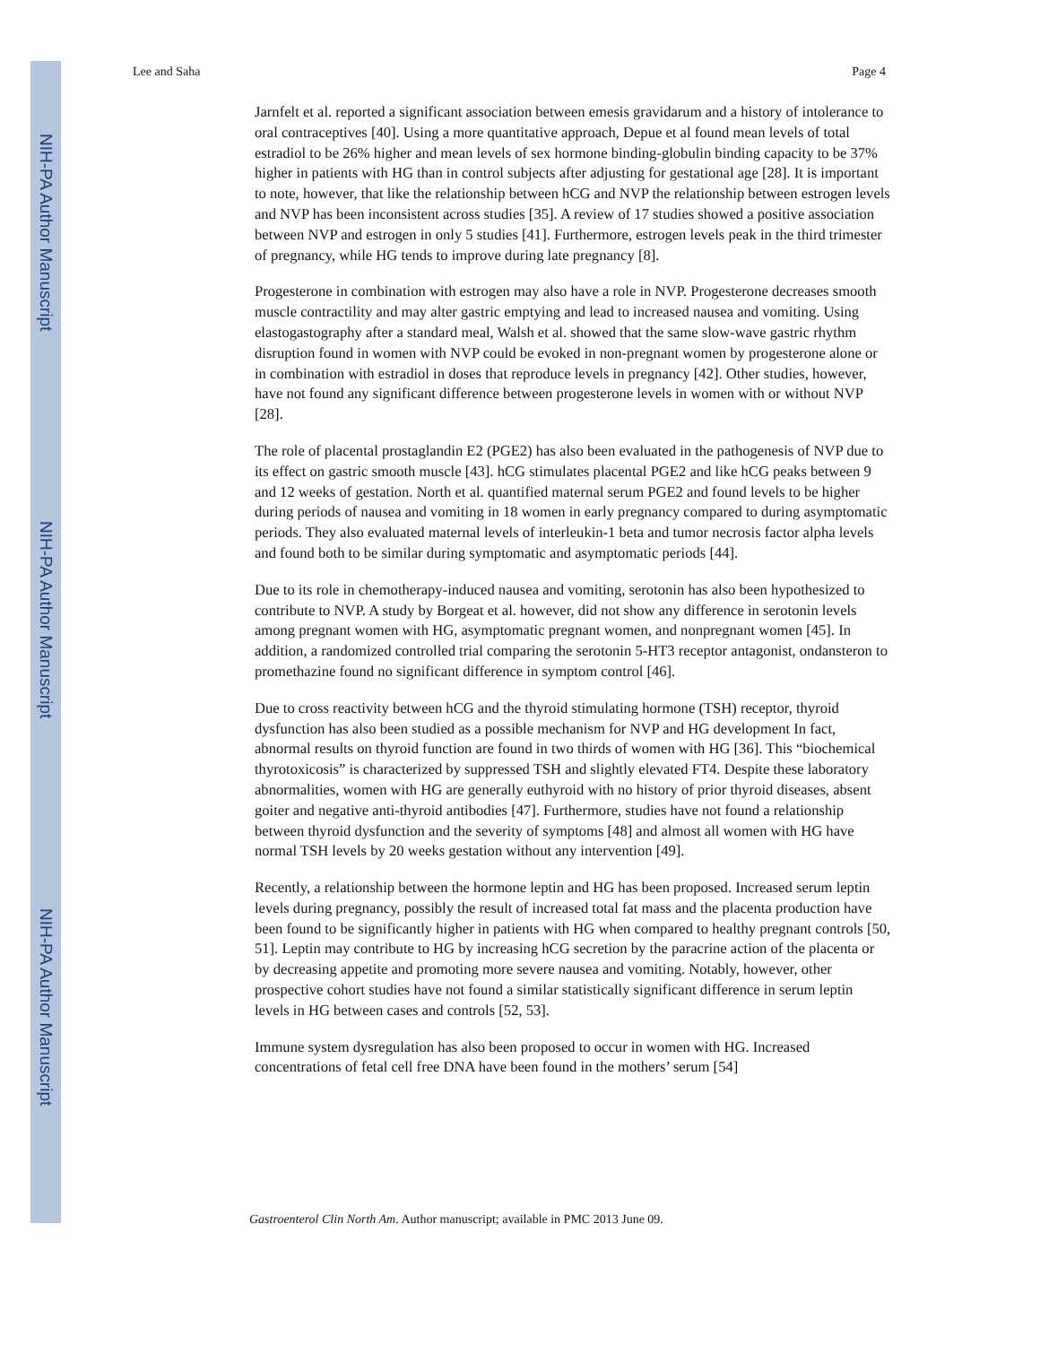NIH-PA Author Manuscript
NIH-PA Author Manuscript
NIH-PA Author Manuscript
Lee and Saha Page 4
Jarnfelt et al. reported a significant association between emesis gravidarum and a history of intolerance to oral contraceptives [40]. Using a more quantitative approach, Depue et al found mean levels of total estradiol to be 26% higher and mean levels of sex hormone binding-globulin binding capacity to be 37% higher in patients with HG than in control subjects after adjusting for gestational age [28]. It is important to note, however, that like the relationship between hCG and NVP the relationship between estrogen levels and NVP has been inconsistent across studies [35]. A review of 17 studies showed a positive association between NVP and estrogen in only 5 studies [41]. Furthermore, estrogen levels peak in the third trimester of pregnancy, while HG tends to improve during late pregnancy [8].
Progesterone in combination with estrogen may also have a role in NVP. Progesterone decreases smooth muscle contractility and may alter gastric emptying and lead to increased nausea and vomiting. Using elastogastography after a standard meal, Walsh et al. showed that the same slow-wave gastric rhythm disruption found in women with NVP could be evoked in non-pregnant women by progesterone alone or in combination with estradiol in doses that reproduce levels in pregnancy [42]. Other studies, however, have not found any significant difference between progesterone levels in women with or without NVP [28].
The role of placental prostaglandin E2 (PGE2) has also been evaluated in the pathogenesis of NVP due to its effect on gastric smooth muscle [43]. hCG stimulates placental PGE2 and like hCG peaks between 9 and 12 weeks of gestation. North et al. quantified maternal serum PGE2 and found levels to be higher during periods of nausea and vomiting in 18 women in early pregnancy compared to during asymptomatic periods. They also evaluated maternal levels of interleukin-1 beta and tumor necrosis factor alpha levels and found both to be similar during symptomatic and asymptomatic periods [44].
Due to its role in chemotherapy-induced nausea and vomiting, serotonin has also been hypothesized to contribute to NVP. A study by Borgeat et al. however, did not show any difference in serotonin levels among pregnant women with HG, asymptomatic pregnant women, and nonpregnant women [45]. In addition, a randomized controlled trial comparing the serotonin 5-HT3 receptor antagonist, ondansteron to promethazine found no significant difference in symptom control [46].
Due to cross reactivity between hCG and the thyroid stimulating hormone (TSH) receptor, thyroid dysfunction has also been studied as a possible mechanism for NVP and HG development In fact, abnormal results on thyroid function are found in two thirds of women with HG [36]. This “biochemical thyrotoxicosis” is characterized by suppressed TSH and slightly elevated FT4. Despite these laboratory abnormalities, women with HG are generally euthyroid with no history of prior thyroid diseases, absent goiter and negative anti-thyroid antibodies [47]. Furthermore, studies have not found a relationship between thyroid dysfunction and the severity of symptoms [48] and almost all women with HG have normal TSH levels by 20 weeks gestation without any intervention [49].
Recently, a relationship between the hormone leptin and HG has been proposed. Increased serum leptin levels during pregnancy, possibly the result of increased total fat mass and the placenta production have been found to be significantly higher in patients with HG when compared to healthy pregnant controls [50, 51]. Leptin may contribute to HG by increasing hCG secretion by the paracrine action of the placenta or by decreasing appetite and promoting more severe nausea and vomiting. Notably, however, other prospective cohort studies have not found a similar statistically significant difference in serum leptin levels in HG between cases and controls [52, 53].
Immune system dysregulation has also been proposed to occur in women with HG. Increased concentrations of fetal cell free DNA have been found in the mothers’ serum [54]
Gastroenterol Clin North Am. Author manuscript; available in PMC 2013 June 09.